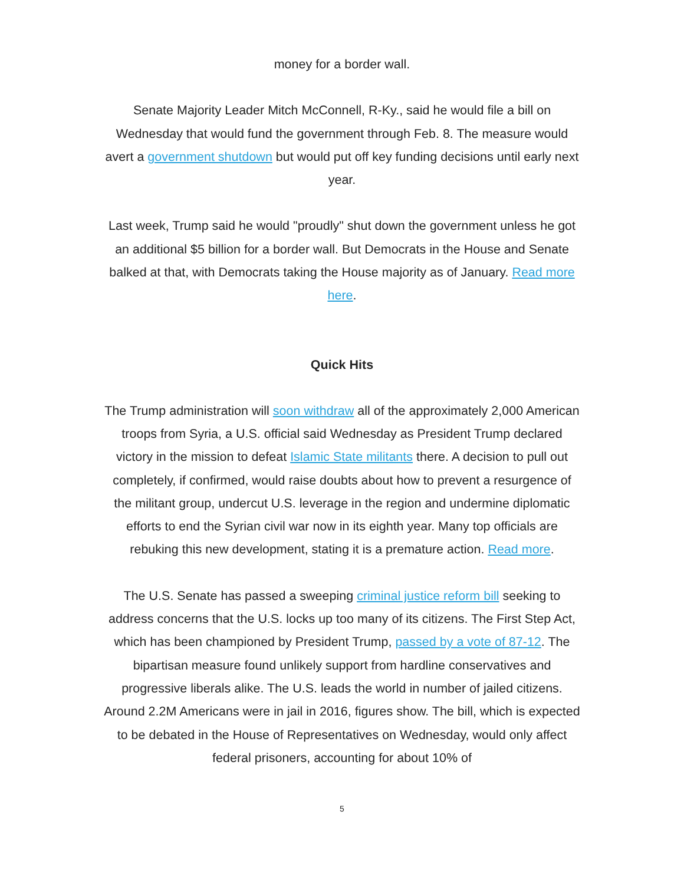money for a border wall.
Senate Majority Leader Mitch McConnell, R-Ky., said he would file a bill on Wednesday that would fund the government through Feb. 8. The measure would avert a government shutdown but would put off key funding decisions until early next year.
Last week, Trump said he would "proudly" shut down the government unless he got an additional $5 billion for a border wall. But Democrats in the House and Senate balked at that, with Democrats taking the House majority as of January. Read more here.
Quick Hits
The Trump administration will soon withdraw all of the approximately 2,000 American troops from Syria, a U.S. official said Wednesday as President Trump declared victory in the mission to defeat Islamic State militants there. A decision to pull out completely, if confirmed, would raise doubts about how to prevent a resurgence of the militant group, undercut U.S. leverage in the region and undermine diplomatic efforts to end the Syrian civil war now in its eighth year. Many top officials are rebuking this new development, stating it is a premature action. Read more.
The U.S. Senate has passed a sweeping criminal justice reform bill seeking to address concerns that the U.S. locks up too many of its citizens. The First Step Act, which has been championed by President Trump, passed by a vote of 87-12. The bipartisan measure found unlikely support from hardline conservatives and progressive liberals alike. The U.S. leads the world in number of jailed citizens. Around 2.2M Americans were in jail in 2016, figures show. The bill, which is expected to be debated in the House of Representatives on Wednesday, would only affect federal prisoners, accounting for about 10% of
5